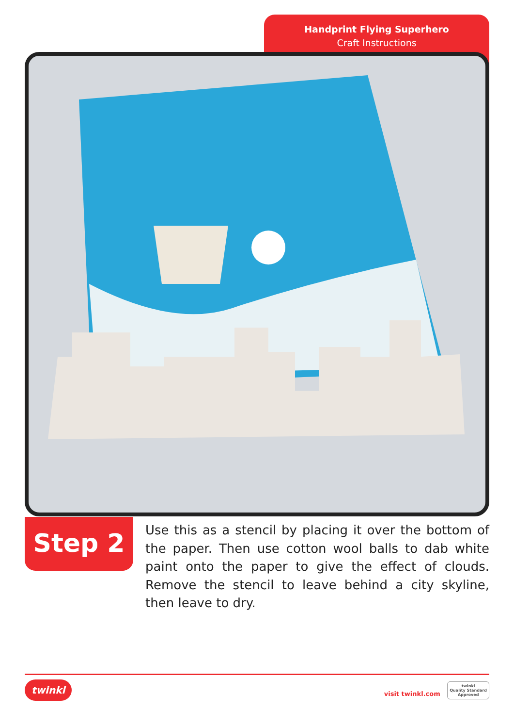Handprint Flying Superhero
Craft Instructions
Step 2
Use this as a stencil by placing it over the bottom of the paper. Then use cotton wool balls to dab white paint onto the paper to give the effect of clouds. Remove the stencil to leave behind a city skyline, then leave to dry.
twinkl visit twinkl.com twinkl
Quality Standard
Approved